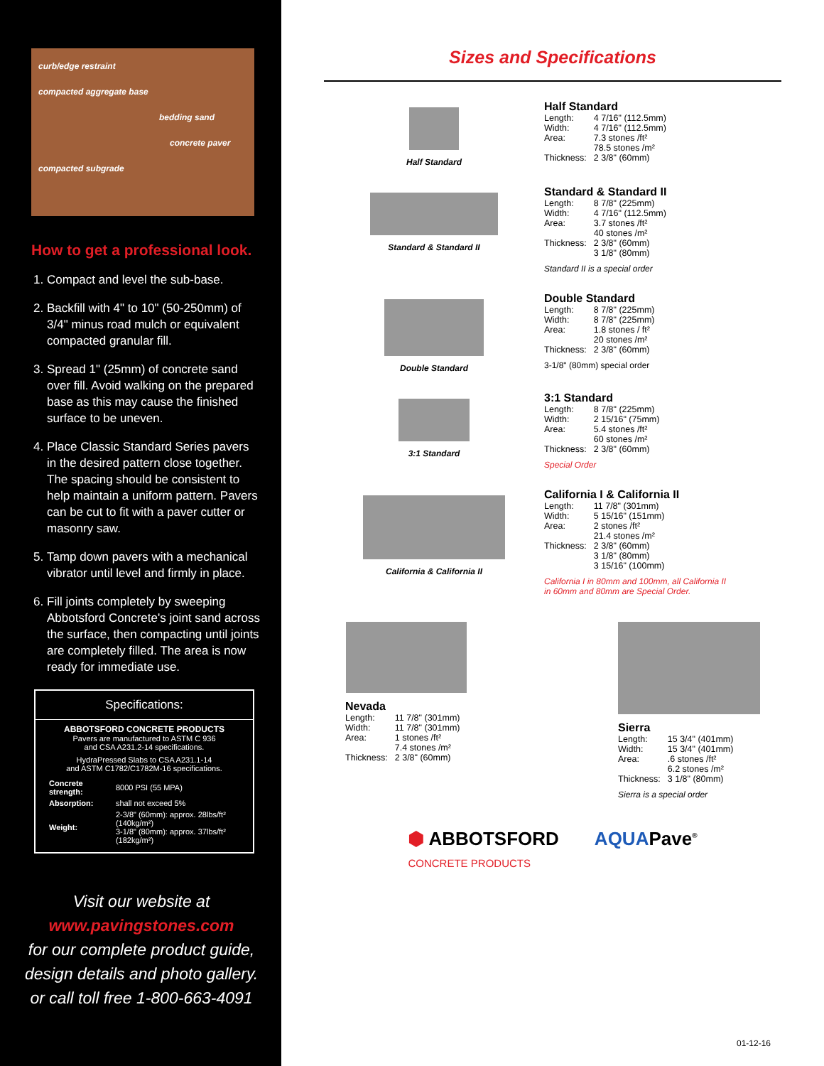curb/edge restraint
compacted aggregate base
bedding sand
concrete paver
compacted subgrade
How to get a professional look.
1. Compact and level the sub-base.
2. Backfill with 4" to 10" (50-250mm) of 3/4" minus road mulch or equivalent compacted granular fill.
3. Spread 1" (25mm) of concrete sand over fill. Avoid walking on the prepared base as this may cause the finished surface to be uneven.
4. Place Classic Standard Series pavers in the desired pattern close together. The spacing should be consistent to help maintain a uniform pattern. Pavers can be cut to fit with a paver cutter or masonry saw.
5. Tamp down pavers with a mechanical vibrator until level and firmly in place.
6. Fill joints completely by sweeping Abbotsford Concrete's joint sand across the surface, then compacting until joints are completely filled. The area is now ready for immediate use.
Specifications:
ABBOTSFORD CONCRETE PRODUCTS
Pavers are manufactured to ASTM C 936
and CSA A231.2-14 specifications.
HydraPressed Slabs to CSA A231.1-14
and ASTM C1782/C1782M-16 specifications.
| Concrete strength: | 8000 PSI (55 MPA) |
| Absorption: | shall not exceed 5% |
| Weight: | 2-3/8" (60mm): approx. 28lbs/ft² (140kg/m²) 3-1/8" (80mm): approx. 37lbs/ft² (182kg/m²) |
Visit our website at
www.pavingstones.com
for our complete product guide, design details and photo gallery. or call toll free 1-800-663-4091
Sizes and Specifications
Half Standard
Half Standard
| Length: | 4 7/16" (112.5mm) |
| Width: | 4 7/16" (112.5mm) |
| Area: | 7.3 stones /ft² 78.5 stones /m² |
| Thickness: | 2 3/8" (60mm) |
Standard & Standard II
Standard & Standard II
| Length: | 8 7/8" (225mm) |
| Width: | 4 7/16" (112.5mm) |
| Area: | 3.7 stones /ft² 40 stones /m² |
| Thickness: | 2 3/8" (60mm) 3 1/8" (80mm) |
Standard II is a special order
Double Standard
Double Standard
| Length: | 8 7/8" (225mm) |
| Width: | 8 7/8" (225mm) |
| Area: | 1.8 stones / ft² 20 stones /m² |
| Thickness: | 2 3/8" (60mm) |
3-1/8" (80mm) special order
3:1 Standard
3:1 Standard
| Length: | 8 7/8" (225mm) |
| Width: | 2 15/16" (75mm) |
| Area: | 5.4 stones /ft² 60 stones /m² |
| Thickness: | 2 3/8" (60mm) |
Special Order
California & California II
California I & California II
| Length: | 11 7/8" (301mm) |
| Width: | 5 15/16" (151mm) |
| Area: | 2 stones /ft² 21.4 stones /m² |
| Thickness: | 2 3/8" (60mm) 3 1/8" (80mm) 3 15/16" (100mm) |
California I in 80mm and 100mm, all California II
in 60mm and 80mm are Special Order.
Nevada
| Length: | 11 7/8" (301mm) |
| Width: | 11 7/8" (301mm) |
| Area: | 1 stones /ft² 7.4 stones /m² |
| Thickness: | 2 3/8" (60mm) |
Sierra
| Length: | 15 3/4" (401mm) |
| Width: | 15 3/4" (401mm) |
| Area: | .6 stones /ft² 6.2 stones /m² |
| Thickness: | 3 1/8" (80mm) |
Sierra is a special order
⬢ ABBOTSFORD
CONCRETE PRODUCTS
AQUAPave<sup>®</sup>
01-12-16